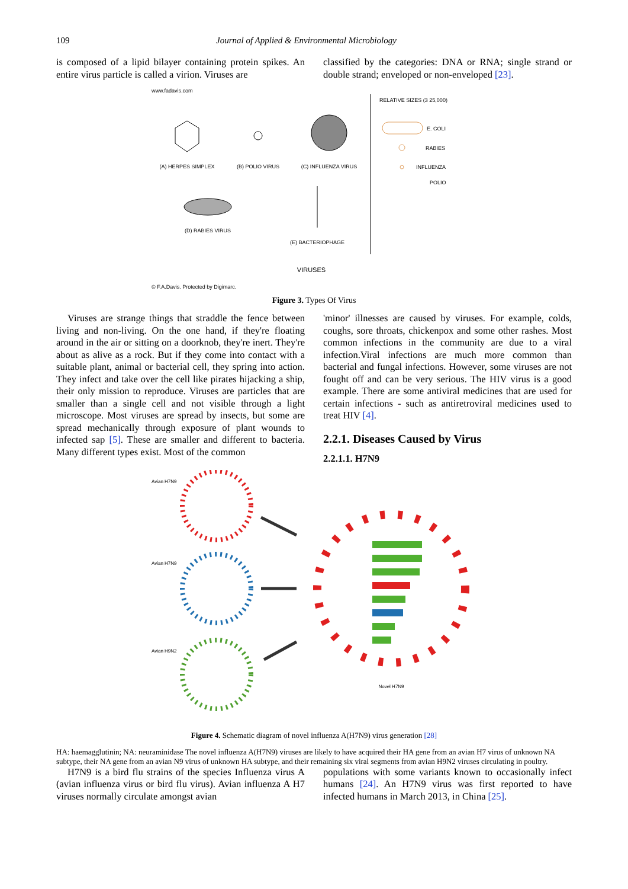109 Journal of Applied & Environmental Microbiology
is composed of a lipid bilayer containing protein spikes. An entire virus particle is called a virion. Viruses are
classified by the categories: DNA or RNA; single strand or double strand; enveloped or non-enveloped [23].
www.fadavis.com
(A) HERPES SIMPLEX
(B) POLIO VIRUS
(C) INFLUENZA VIRUS
(D) RABIES VIRUS
(E) BACTERIOPHAGE
RELATIVE SIZES (3 25,000)
E. COLI
RABIES
INFLUENZA
POLIO
VIRUSES
© F.A.Davis. Protected by Digimarc.
Figure 3. Types Of Virus
Viruses are strange things that straddle the fence between living and non-living. On the one hand, if they're floating around in the air or sitting on a doorknob, they're inert. They're about as alive as a rock. But if they come into contact with a suitable plant, animal or bacterial cell, they spring into action. They infect and take over the cell like pirates hijacking a ship, their only mission to reproduce. Viruses are particles that are smaller than a single cell and not visible through a light microscope. Most viruses are spread by insects, but some are spread mechanically through exposure of plant wounds to infected sap [5]. These are smaller and different to bacteria. Many different types exist. Most of the common
'minor' illnesses are caused by viruses. For example, colds, coughs, sore throats, chickenpox and some other rashes. Most common infections in the community are due to a viral infection.Viral infections are much more common than bacterial and fungal infections. However, some viruses are not fought off and can be very serious. The HIV virus is a good example. There are some antiviral medicines that are used for certain infections - such as antiretroviral medicines used to treat HIV [4].
2.2.1. Diseases Caused by Virus
2.2.1.1. H7N9
Avian H7N9
Avian H7N9
Avian H9N2
Novel H7N9
Figure 4. Schematic diagram of novel influenza A(H7N9) virus generation [28]
HA: haemagglutinin; NA: neuraminidase The novel influenza A(H7N9) viruses are likely to have acquired their HA gene from an avian H7 virus of unknown NA subtype, their NA gene from an avian N9 virus of unknown HA subtype, and their remaining six viral segments from avian H9N2 viruses circulating in poultry.
H7N9 is a bird flu strains of the species Influenza virus A (avian influenza virus or bird flu virus). Avian influenza A H7 viruses normally circulate amongst avian
populations with some variants known to occasionally infect humans [24]. An H7N9 virus was first reported to have infected humans in March 2013, in China [25].